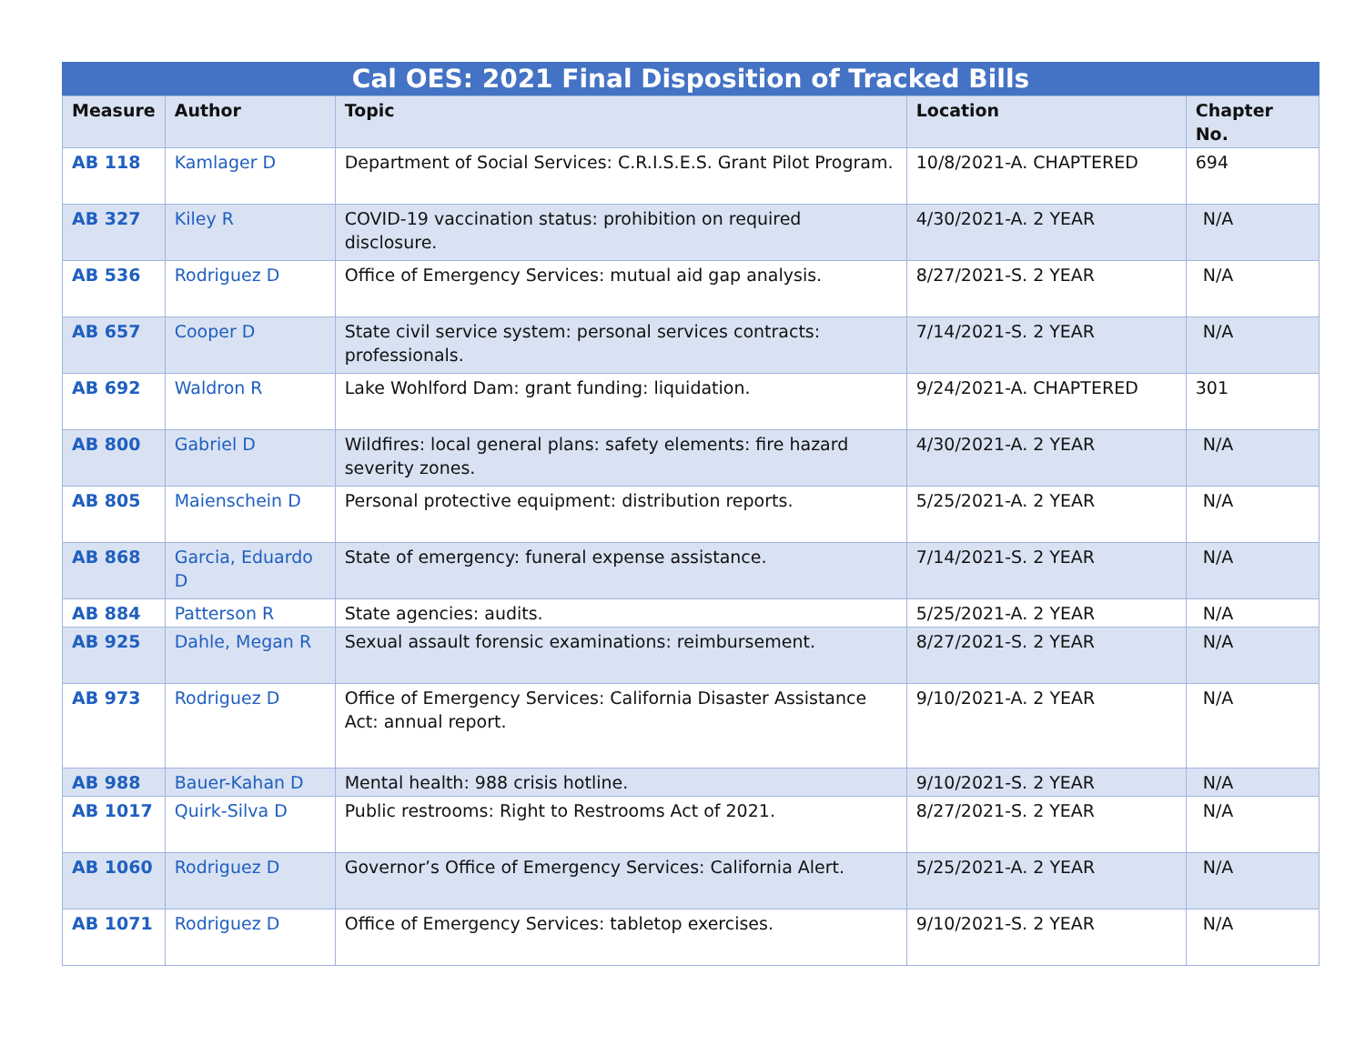Cal OES: 2021 Final Disposition of Tracked Bills
| Measure | Author | Topic | Location | Chapter No. |
| --- | --- | --- | --- | --- |
| AB 118 | Kamlager D | Department of Social Services: C.R.I.S.E.S. Grant Pilot Program. | 10/8/2021-A. CHAPTERED | 694 |
| AB 327 | Kiley R | COVID-19 vaccination status: prohibition on required disclosure. | 4/30/2021-A. 2 YEAR | N/A |
| AB 536 | Rodriguez D | Office of Emergency Services: mutual aid gap analysis. | 8/27/2021-S. 2 YEAR | N/A |
| AB 657 | Cooper D | State civil service system: personal services contracts: professionals. | 7/14/2021-S. 2 YEAR | N/A |
| AB 692 | Waldron R | Lake Wohlford Dam: grant funding: liquidation. | 9/24/2021-A. CHAPTERED | 301 |
| AB 800 | Gabriel D | Wildfires: local general plans: safety elements: fire hazard severity zones. | 4/30/2021-A. 2 YEAR | N/A |
| AB 805 | Maienschein D | Personal protective equipment: distribution reports. | 5/25/2021-A. 2 YEAR | N/A |
| AB 868 | Garcia, Eduardo D | State of emergency: funeral expense assistance. | 7/14/2021-S. 2 YEAR | N/A |
| AB 884 | Patterson R | State agencies: audits. | 5/25/2021-A. 2 YEAR | N/A |
| AB 925 | Dahle, Megan R | Sexual assault forensic examinations: reimbursement. | 8/27/2021-S. 2 YEAR | N/A |
| AB 973 | Rodriguez D | Office of Emergency Services: California Disaster Assistance Act: annual report. | 9/10/2021-A. 2 YEAR | N/A |
| AB 988 | Bauer-Kahan D | Mental health: 988 crisis hotline. | 9/10/2021-S. 2 YEAR | N/A |
| AB 1017 | Quirk-Silva D | Public restrooms: Right to Restrooms Act of 2021. | 8/27/2021-S. 2 YEAR | N/A |
| AB 1060 | Rodriguez D | Governor’s Office of Emergency Services: California Alert. | 5/25/2021-A. 2 YEAR | N/A |
| AB 1071 | Rodriguez D | Office of Emergency Services: tabletop exercises. | 9/10/2021-S. 2 YEAR | N/A |